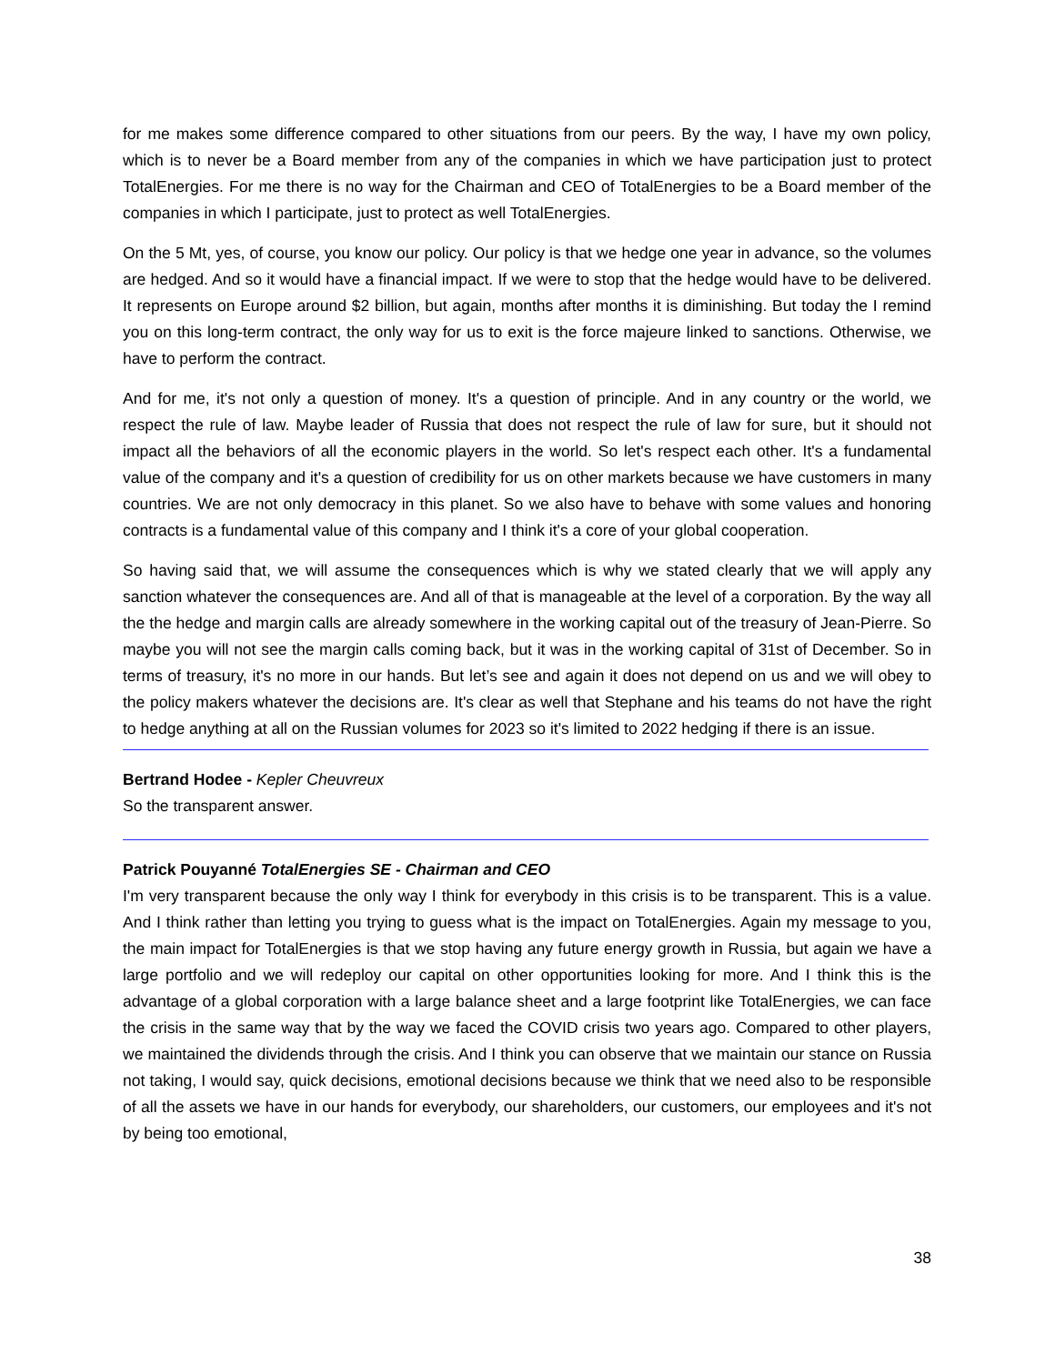for me makes some difference compared to other situations from our peers. By the way, I have my own policy, which is to never be a Board member from any of the companies in which we have participation just to protect TotalEnergies. For me there is no way for the Chairman and CEO of TotalEnergies to be a Board member of the companies in which I participate, just to protect as well TotalEnergies.
On the 5 Mt, yes, of course, you know our policy. Our policy is that we hedge one year in advance, so the volumes are hedged. And so it would have a financial impact. If we were to stop that the hedge would have to be delivered. It represents on Europe around $2 billion, but again, months after months it is diminishing. But today the I remind you on this long-term contract, the only way for us to exit is the force majeure linked to sanctions. Otherwise, we have to perform the contract.
And for me, it's not only a question of money. It's a question of principle. And in any country or the world, we respect the rule of law. Maybe leader of Russia that does not respect the rule of law for sure, but it should not impact all the behaviors of all the economic players in the world. So let's respect each other. It's a fundamental value of the company and it's a question of credibility for us on other markets because we have customers in many countries. We are not only democracy in this planet. So we also have to behave with some values and honoring contracts is a fundamental value of this company and I think it's a core of your global cooperation.
So having said that, we will assume the consequences which is why we stated clearly that we will apply any sanction whatever the consequences are. And all of that is manageable at the level of a corporation. By the way all the the hedge and margin calls are already somewhere in the working capital out of the treasury of Jean-Pierre. So maybe you will not see the margin calls coming back, but it was in the working capital of 31st of December. So in terms of treasury, it's no more in our hands. But let’s see and again it does not depend on us and we will obey to the policy makers whatever the decisions are. It's clear as well that Stephane and his teams do not have the right to hedge anything at all on the Russian volumes for 2023 so it's limited to 2022 hedging if there is an issue.
Bertrand Hodee - Kepler Cheuvreux
So the transparent answer.
Patrick Pouyanné TotalEnergies SE - Chairman and CEO
I'm very transparent because the only way I think for everybody in this crisis is to be transparent. This is a value. And I think rather than letting you trying to guess what is the impact on TotalEnergies. Again my message to you, the main impact for TotalEnergies is that we stop having any future energy growth in Russia, but again we have a large portfolio and we will redeploy our capital on other opportunities looking for more. And I think this is the advantage of a global corporation with a large balance sheet and a large footprint like TotalEnergies, we can face the crisis in the same way that by the way we faced the COVID crisis two years ago. Compared to other players, we maintained the dividends through the crisis. And I think you can observe that we maintain our stance on Russia not taking, I would say, quick decisions, emotional decisions because we think that we need also to be responsible of all the assets we have in our hands for everybody, our shareholders, our customers, our employees and it's not by being too emotional,
38